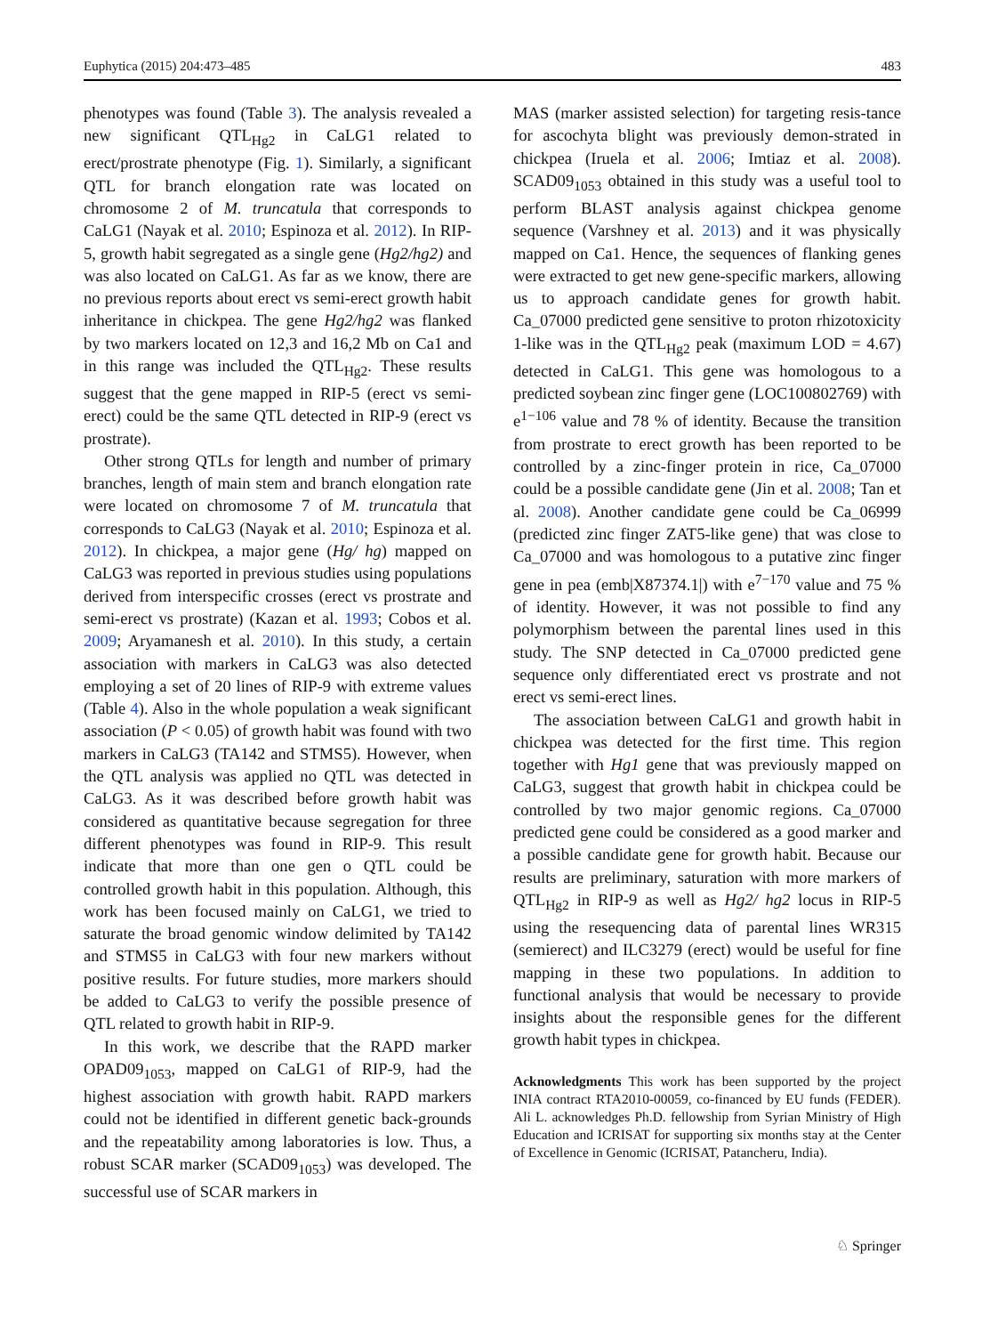Euphytica (2015) 204:473–485 483
phenotypes was found (Table 3). The analysis revealed a new significant QTL<sub>Hg2</sub> in CaLG1 related to erect/prostrate phenotype (Fig. 1). Similarly, a significant QTL for branch elongation rate was located on chromosome 2 of M. truncatula that corresponds to CaLG1 (Nayak et al. 2010; Espinoza et al. 2012). In RIP-5, growth habit segregated as a single gene (Hg2/hg2) and was also located on CaLG1. As far as we know, there are no previous reports about erect vs semi-erect growth habit inheritance in chickpea. The gene Hg2/hg2 was flanked by two markers located on 12,3 and 16,2 Mb on Ca1 and in this range was included the QTL<sub>Hg2</sub>. These results suggest that the gene mapped in RIP-5 (erect vs semi-erect) could be the same QTL detected in RIP-9 (erect vs prostrate).
Other strong QTLs for length and number of primary branches, length of main stem and branch elongation rate were located on chromosome 7 of M. truncatula that corresponds to CaLG3 (Nayak et al. 2010; Espinoza et al. 2012). In chickpea, a major gene (Hg/ hg) mapped on CaLG3 was reported in previous studies using populations derived from interspecific crosses (erect vs prostrate and semi-erect vs prostrate) (Kazan et al. 1993; Cobos et al. 2009; Aryamanesh et al. 2010). In this study, a certain association with markers in CaLG3 was also detected employing a set of 20 lines of RIP-9 with extreme values (Table 4). Also in the whole population a weak significant association (P < 0.05) of growth habit was found with two markers in CaLG3 (TA142 and STMS5). However, when the QTL analysis was applied no QTL was detected in CaLG3. As it was described before growth habit was considered as quantitative because segregation for three different phenotypes was found in RIP-9. This result indicate that more than one gen o QTL could be controlled growth habit in this population. Although, this work has been focused mainly on CaLG1, we tried to saturate the broad genomic window delimited by TA142 and STMS5 in CaLG3 with four new markers without positive results. For future studies, more markers should be added to CaLG3 to verify the possible presence of QTL related to growth habit in RIP-9.
In this work, we describe that the RAPD marker OPAD09<sub>1053</sub>, mapped on CaLG1 of RIP-9, had the highest association with growth habit. RAPD markers could not be identified in different genetic back-grounds and the repeatability among laboratories is low. Thus, a robust SCAR marker (SCAD09<sub>1053</sub>) was developed. The successful use of SCAR markers in
MAS (marker assisted selection) for targeting resis-tance for ascochyta blight was previously demon-strated in chickpea (Iruela et al. 2006; Imtiaz et al. 2008). SCAD09<sub>1053</sub> obtained in this study was a useful tool to perform BLAST analysis against chickpea genome sequence (Varshney et al. 2013) and it was physically mapped on Ca1. Hence, the sequences of flanking genes were extracted to get new gene-specific markers, allowing us to approach candidate genes for growth habit. Ca_07000 predicted gene sensitive to proton rhizotoxicity 1-like was in the QTL<sub>Hg2</sub> peak (maximum LOD = 4.67) detected in CaLG1. This gene was homologous to a predicted soybean zinc finger gene (LOC100802769) with e<sup>1−106</sup> value and 78 % of identity. Because the transition from prostrate to erect growth has been reported to be controlled by a zinc-finger protein in rice, Ca_07000 could be a possible candidate gene (Jin et al. 2008; Tan et al. 2008). Another candidate gene could be Ca_06999 (predicted zinc finger ZAT5-like gene) that was close to Ca_07000 and was homologous to a putative zinc finger gene in pea (emb|X87374.1|) with e<sup>7−170</sup> value and 75 % of identity. However, it was not possible to find any polymorphism between the parental lines used in this study. The SNP detected in Ca_07000 predicted gene sequence only differentiated erect vs prostrate and not erect vs semi-erect lines.
The association between CaLG1 and growth habit in chickpea was detected for the first time. This region together with Hg1 gene that was previously mapped on CaLG3, suggest that growth habit in chickpea could be controlled by two major genomic regions. Ca_07000 predicted gene could be considered as a good marker and a possible candidate gene for growth habit. Because our results are preliminary, saturation with more markers of QTL<sub>Hg2</sub> in RIP-9 as well as Hg2/ hg2 locus in RIP-5 using the resequencing data of parental lines WR315 (semierect) and ILC3279 (erect) would be useful for fine mapping in these two populations. In addition to functional analysis that would be necessary to provide insights about the responsible genes for the different growth habit types in chickpea.
Acknowledgments This work has been supported by the project INIA contract RTA2010-00059, co-financed by EU funds (FEDER). Ali L. acknowledges Ph.D. fellowship from Syrian Ministry of High Education and ICRISAT for supporting six months stay at the Center of Excellence in Genomic (ICRISAT, Patancheru, India).
♘ Springer